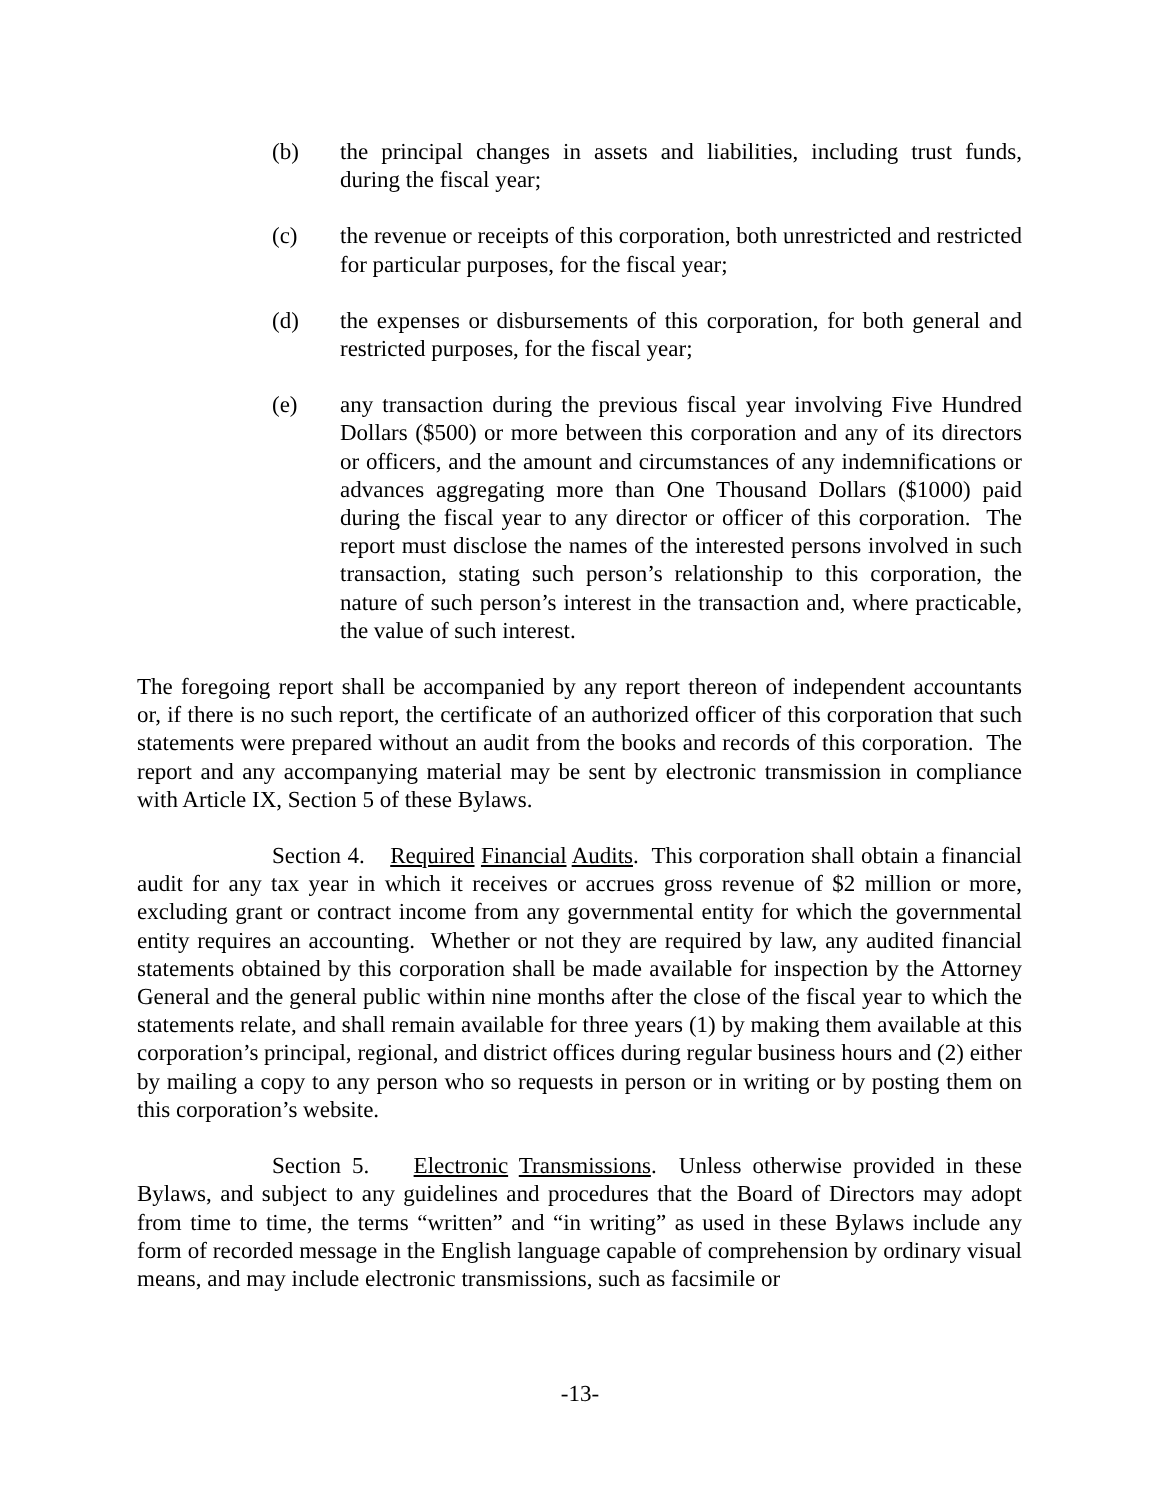(b) the principal changes in assets and liabilities, including trust funds, during the fiscal year;
(c) the revenue or receipts of this corporation, both unrestricted and restricted for particular purposes, for the fiscal year;
(d) the expenses or disbursements of this corporation, for both general and restricted purposes, for the fiscal year;
(e) any transaction during the previous fiscal year involving Five Hundred Dollars ($500) or more between this corporation and any of its directors or officers, and the amount and circumstances of any indemnifications or advances aggregating more than One Thousand Dollars ($1000) paid during the fiscal year to any director or officer of this corporation. The report must disclose the names of the interested persons involved in such transaction, stating such person’s relationship to this corporation, the nature of such person’s interest in the transaction and, where practicable, the value of such interest.
The foregoing report shall be accompanied by any report thereon of independent accountants or, if there is no such report, the certificate of an authorized officer of this corporation that such statements were prepared without an audit from the books and records of this corporation. The report and any accompanying material may be sent by electronic transmission in compliance with Article IX, Section 5 of these Bylaws.
Section 4. Required Financial Audits. This corporation shall obtain a financial audit for any tax year in which it receives or accrues gross revenue of $2 million or more, excluding grant or contract income from any governmental entity for which the governmental entity requires an accounting. Whether or not they are required by law, any audited financial statements obtained by this corporation shall be made available for inspection by the Attorney General and the general public within nine months after the close of the fiscal year to which the statements relate, and shall remain available for three years (1) by making them available at this corporation’s principal, regional, and district offices during regular business hours and (2) either by mailing a copy to any person who so requests in person or in writing or by posting them on this corporation’s website.
Section 5. Electronic Transmissions. Unless otherwise provided in these Bylaws, and subject to any guidelines and procedures that the Board of Directors may adopt from time to time, the terms “written” and “in writing” as used in these Bylaws include any form of recorded message in the English language capable of comprehension by ordinary visual means, and may include electronic transmissions, such as facsimile or
-13-